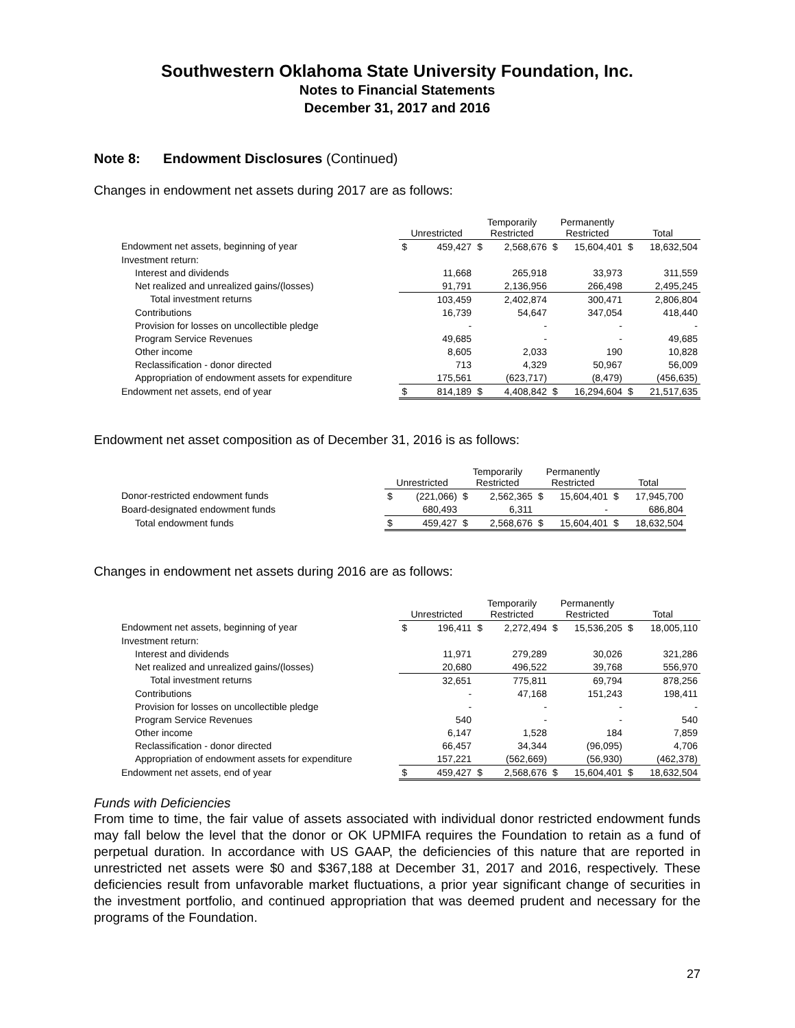Southwestern Oklahoma State University Foundation, Inc.
Notes to Financial Statements
December 31, 2017 and 2016
Note 8: Endowment Disclosures (Continued)
Changes in endowment net assets during 2017 are as follows:
| | Unrestricted | | Temporarily Restricted | | Permanently Restricted | | Total | |
| --- | --- | --- | --- | --- | --- | --- | --- | --- |
| Endowment net assets, beginning of year | $ | 459,427 | $ | 2,568,676 | $ | 15,604,401 | $ | 18,632,504 |
| Investment return: | | | | | | | | |
| Interest and dividends | | 11,668 | | 265,918 | | 33,973 | | 311,559 |
| Net realized and unrealized gains/(losses) | | 91,791 | | 2,136,956 | | 266,498 | | 2,495,245 |
| Total investment returns | | 103,459 | | 2,402,874 | | 300,471 | | 2,806,804 |
| Contributions | | 16,739 | | 54,647 | | 347,054 | | 418,440 |
| Provision for losses on uncollectible pledge | | - | | - | | - | | - |
| Program Service Revenues | | 49,685 | | - | | - | | 49,685 |
| Other income | | 8,605 | | 2,033 | | 190 | | 10,828 |
| Reclassification - donor directed | | 713 | | 4,329 | | 50,967 | | 56,009 |
| Appropriation of endowment assets for expenditure | | 175,561 | | (623,717) | | (8,479) | | (456,635) |
| Endowment net assets, end of year | $ | 814,189 | $ | 4,408,842 | $ | 16,294,604 | $ | 21,517,635 |
Endowment net asset composition as of December 31, 2016 is as follows:
| | Unrestricted | | Temporarily Restricted | | Permanently Restricted | | Total | |
| --- | --- | --- | --- | --- | --- | --- | --- | --- |
| Donor-restricted endowment funds | $ | (221,066) | $ | 2,562,365 | $ | 15,604,401 | $ | 17,945,700 |
| Board-designated endowment funds | | 680,493 | | 6,311 | | - | | 686,804 |
| Total endowment funds | $ | 459,427 | $ | 2,568,676 | $ | 15,604,401 | $ | 18,632,504 |
Changes in endowment net assets during 2016 are as follows:
| | Unrestricted | | Temporarily Restricted | | Permanently Restricted | | Total | |
| --- | --- | --- | --- | --- | --- | --- | --- | --- |
| Endowment net assets, beginning of year | $ | 196,411 | $ | 2,272,494 | $ | 15,536,205 | $ | 18,005,110 |
| Investment return: | | | | | | | | |
| Interest and dividends | | 11,971 | | 279,289 | | 30,026 | | 321,286 |
| Net realized and unrealized gains/(losses) | | 20,680 | | 496,522 | | 39,768 | | 556,970 |
| Total investment returns | | 32,651 | | 775,811 | | 69,794 | | 878,256 |
| Contributions | | - | | 47,168 | | 151,243 | | 198,411 |
| Provision for losses on uncollectible pledge | | - | | - | | - | | - |
| Program Service Revenues | | 540 | | - | | - | | 540 |
| Other income | | 6,147 | | 1,528 | | 184 | | 7,859 |
| Reclassification - donor directed | | 66,457 | | 34,344 | | (96,095) | | 4,706 |
| Appropriation of endowment assets for expenditure | | 157,221 | | (562,669) | | (56,930) | | (462,378) |
| Endowment net assets, end of year | $ | 459,427 | $ | 2,568,676 | $ | 15,604,401 | $ | 18,632,504 |
Funds with Deficiencies
From time to time, the fair value of assets associated with individual donor restricted endowment funds may fall below the level that the donor or OK UPMIFA requires the Foundation to retain as a fund of perpetual duration. In accordance with US GAAP, the deficiencies of this nature that are reported in unrestricted net assets were $0 and $367,188 at December 31, 2017 and 2016, respectively. These deficiencies result from unfavorable market fluctuations, a prior year significant change of securities in the investment portfolio, and continued appropriation that was deemed prudent and necessary for the programs of the Foundation.
27